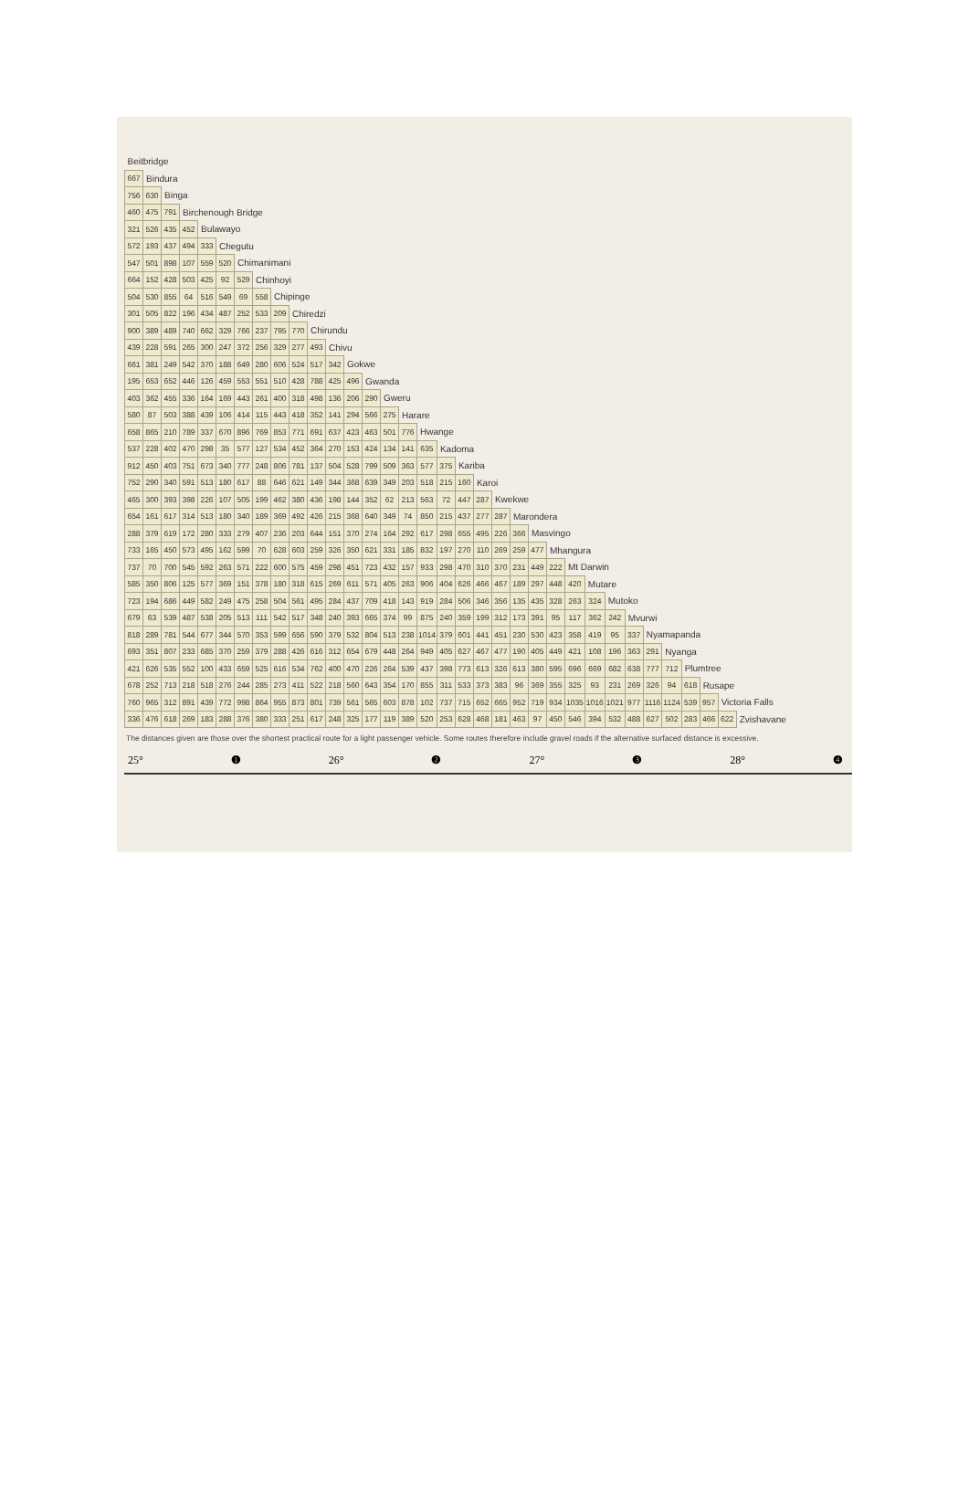| Beitbridge | | | | | | | | | | | | | | | | | | | | | | | | | | | | | | | | | |
| 667 | Bindura | | | | | | | | | | | | | | | | | | | | | | | | | | | | | | | | |
| 756 | 630 | Binga | | | | | | | | | | | | | | | | | | | | | | | | | | | | | | | |
| 460 | 475 | 791 | Birchenough Bridge | | | | | | | | | | | | | | | | | | | | | | | | | | | | | | |
| 321 | 526 | 435 | 452 | Bulawayo | | | | | | | | | | | | | | | | | | | | | | | | | | | | | |
| 572 | 193 | 437 | 494 | 333 | Chegutu | | | | | | | | | | | | | | | | | | | | | | | | | | | | |
| 547 | 501 | 898 | 107 | 559 | 520 | Chimanimani | | | | | | | | | | | | | | | | | | | | | | | | | | | |
| 664 | 152 | 428 | 503 | 425 | 92 | 529 | Chinhoyi | | | | | | | | | | | | | | | | | | | | | | | | | | |
| 504 | 530 | 855 | 64 | 516 | 549 | 69 | 558 | Chipinge | | | | | | | | | | | | | | | | | | | | | | | | | |
| 301 | 505 | 822 | 196 | 434 | 487 | 252 | 533 | 209 | Chiredzi | | | | | | | | | | | | | | | | | | | | | | | | |
| 900 | 389 | 489 | 740 | 662 | 329 | 766 | 237 | 795 | 770 | Chirundu | | | | | | | | | | | | | | | | | | | | | | | |
| 439 | 228 | 591 | 265 | 300 | 247 | 372 | 256 | 329 | 277 | 493 | Chivu | | | | | | | | | | | | | | | | | | | | | | |
| 661 | 381 | 249 | 542 | 370 | 188 | 649 | 280 | 606 | 524 | 517 | 342 | Gokwe | | | | | | | | | | | | | | | | | | | | | |
| 195 | 653 | 652 | 446 | 126 | 459 | 553 | 551 | 510 | 428 | 788 | 425 | 496 | Gwanda | | | | | | | | | | | | | | | | | | | | |
| 403 | 362 | 455 | 336 | 164 | 169 | 443 | 261 | 400 | 318 | 498 | 136 | 206 | 290 | Gweru | | | | | | | | | | | | | | | | | | | |
| 580 | 87 | 503 | 388 | 439 | 106 | 414 | 115 | 443 | 418 | 352 | 141 | 294 | 566 | 275 | Harare | | | | | | | | | | | | | | | | | | |
| 658 | 865 | 210 | 789 | 337 | 670 | 896 | 769 | 853 | 771 | 691 | 637 | 423 | 463 | 501 | 776 | Hwange | | | | | | | | | | | | | | | | | |
| 537 | 228 | 402 | 470 | 298 | 35 | 577 | 127 | 534 | 452 | 364 | 270 | 153 | 424 | 134 | 141 | 635 | Kadoma | | | | | | | | | | | | | | | | |
| 912 | 450 | 403 | 751 | 673 | 340 | 777 | 248 | 806 | 781 | 137 | 504 | 528 | 799 | 509 | 363 | 577 | 375 | Kariba | | | | | | | | | | | | | | | |
| 752 | 290 | 340 | 591 | 513 | 180 | 617 | 88 | 646 | 621 | 149 | 344 | 368 | 639 | 349 | 203 | 518 | 215 | 160 | Karoi | | | | | | | | | | | | | | |
| 465 | 300 | 393 | 398 | 226 | 107 | 505 | 199 | 462 | 380 | 436 | 198 | 144 | 352 | 62 | 213 | 563 | 72 | 447 | 287 | Kwekwe | | | | | | | | | | | | | |
| 654 | 161 | 617 | 314 | 513 | 180 | 340 | 189 | 369 | 492 | 426 | 215 | 368 | 640 | 349 | 74 | 850 | 215 | 437 | 277 | 287 | Marondera | | | | | | | | | | | | |
| 288 | 379 | 619 | 172 | 280 | 333 | 279 | 407 | 236 | 203 | 644 | 151 | 370 | 274 | 164 | 292 | 617 | 298 | 655 | 495 | 226 | 366 | Masvingo | | | | | | | | | | | |
| 733 | 165 | 450 | 573 | 495 | 162 | 599 | 70 | 628 | 603 | 259 | 326 | 350 | 621 | 331 | 185 | 832 | 197 | 270 | 110 | 269 | 259 | 477 | Mhangura | | | | | | | | | | |
| 737 | 70 | 700 | 545 | 592 | 263 | 571 | 222 | 600 | 575 | 459 | 298 | 451 | 723 | 432 | 157 | 933 | 298 | 470 | 310 | 370 | 231 | 449 | 222 | Mt Darwin | | | | | | | | | |
| 585 | 350 | 806 | 125 | 577 | 369 | 151 | 378 | 180 | 318 | 615 | 269 | 611 | 571 | 405 | 263 | 906 | 404 | 626 | 466 | 467 | 189 | 297 | 448 | 420 | Mutare | | | | | | | | |
| 723 | 194 | 686 | 449 | 582 | 249 | 475 | 258 | 504 | 561 | 495 | 284 | 437 | 709 | 418 | 143 | 919 | 284 | 506 | 346 | 356 | 135 | 435 | 328 | 263 | 324 | Mutoko | | | | | | | |
| 679 | 63 | 539 | 487 | 538 | 205 | 513 | 111 | 542 | 517 | 348 | 240 | 393 | 665 | 374 | 99 | 875 | 240 | 359 | 199 | 312 | 173 | 391 | 95 | 117 | 362 | 242 | Mvurwi | | | | | | |
| 818 | 289 | 781 | 544 | 677 | 344 | 570 | 353 | 599 | 656 | 590 | 379 | 532 | 804 | 513 | 238 | 1014 | 379 | 601 | 441 | 451 | 230 | 530 | 423 | 358 | 419 | 95 | 337 | Nyamapanda | | | | | |
| 693 | 351 | 807 | 233 | 685 | 370 | 259 | 379 | 288 | 426 | 616 | 312 | 654 | 679 | 448 | 264 | 949 | 405 | 627 | 467 | 477 | 190 | 405 | 449 | 421 | 108 | 196 | 363 | 291 | Nyanga | | | | |
| 421 | 626 | 535 | 552 | 100 | 433 | 659 | 525 | 616 | 534 | 762 | 400 | 470 | 226 | 264 | 539 | 437 | 398 | 773 | 613 | 326 | 613 | 380 | 595 | 696 | 669 | 682 | 638 | 777 | 712 | Plumtree | | | |
| 678 | 252 | 713 | 218 | 518 | 276 | 244 | 285 | 273 | 411 | 522 | 218 | 560 | 643 | 354 | 170 | 855 | 311 | 533 | 373 | 383 | 96 | 369 | 355 | 325 | 93 | 231 | 269 | 326 | 94 | 618 | Rusape | | |
| 760 | 965 | 312 | 891 | 439 | 772 | 998 | 864 | 955 | 873 | 801 | 739 | 561 | 565 | 603 | 878 | 102 | 737 | 715 | 652 | 665 | 952 | 719 | 934 | 1035 | 1016 | 1021 | 977 | 1116 | 1124 | 539 | 957 | Victoria Falls | |
| 336 | 476 | 618 | 269 | 183 | 288 | 376 | 380 | 333 | 251 | 617 | 248 | 325 | 177 | 119 | 389 | 520 | 253 | 628 | 468 | 181 | 463 | 97 | 450 | 546 | 394 | 532 | 488 | 627 | 502 | 283 | 466 | 622 | Zvishavane |
The distances given are those over the shortest practical route for a light passenger vehicle. Some routes therefore include gravel roads if the alternative surfaced distance is excessive.
25° ❶ 26° ❷ 27° ❸ 28° ❹